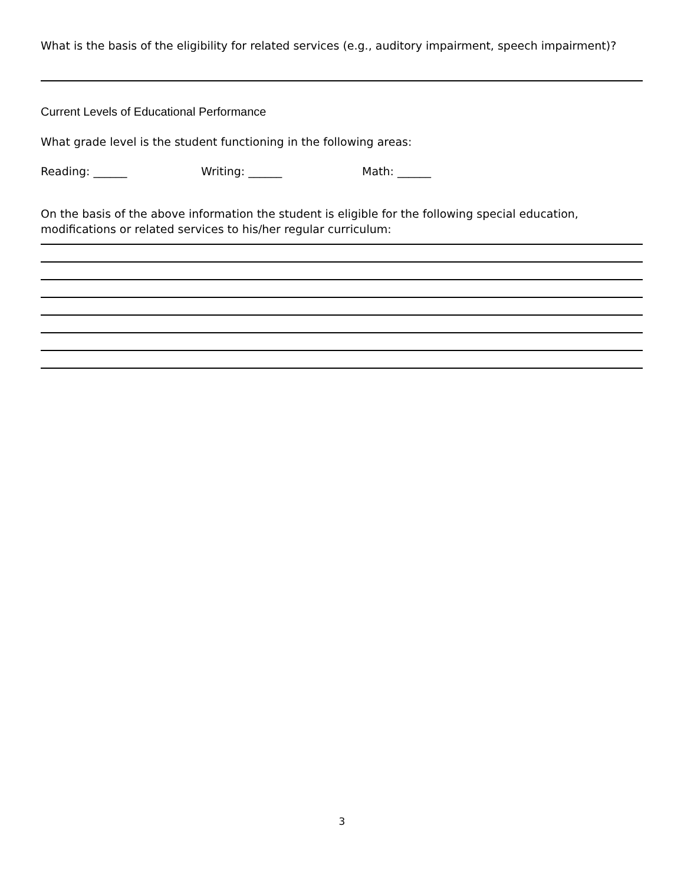What is the basis of the eligibility for related services (e.g., auditory impairment, speech impairment)?
Current Levels of Educational Performance
What grade level is the student functioning in the following areas:
Reading: ______ Writing: ______ Math: ______
On the basis of the above information the student is eligible for the following special education, modifications or related services to his/her regular curriculum:
3